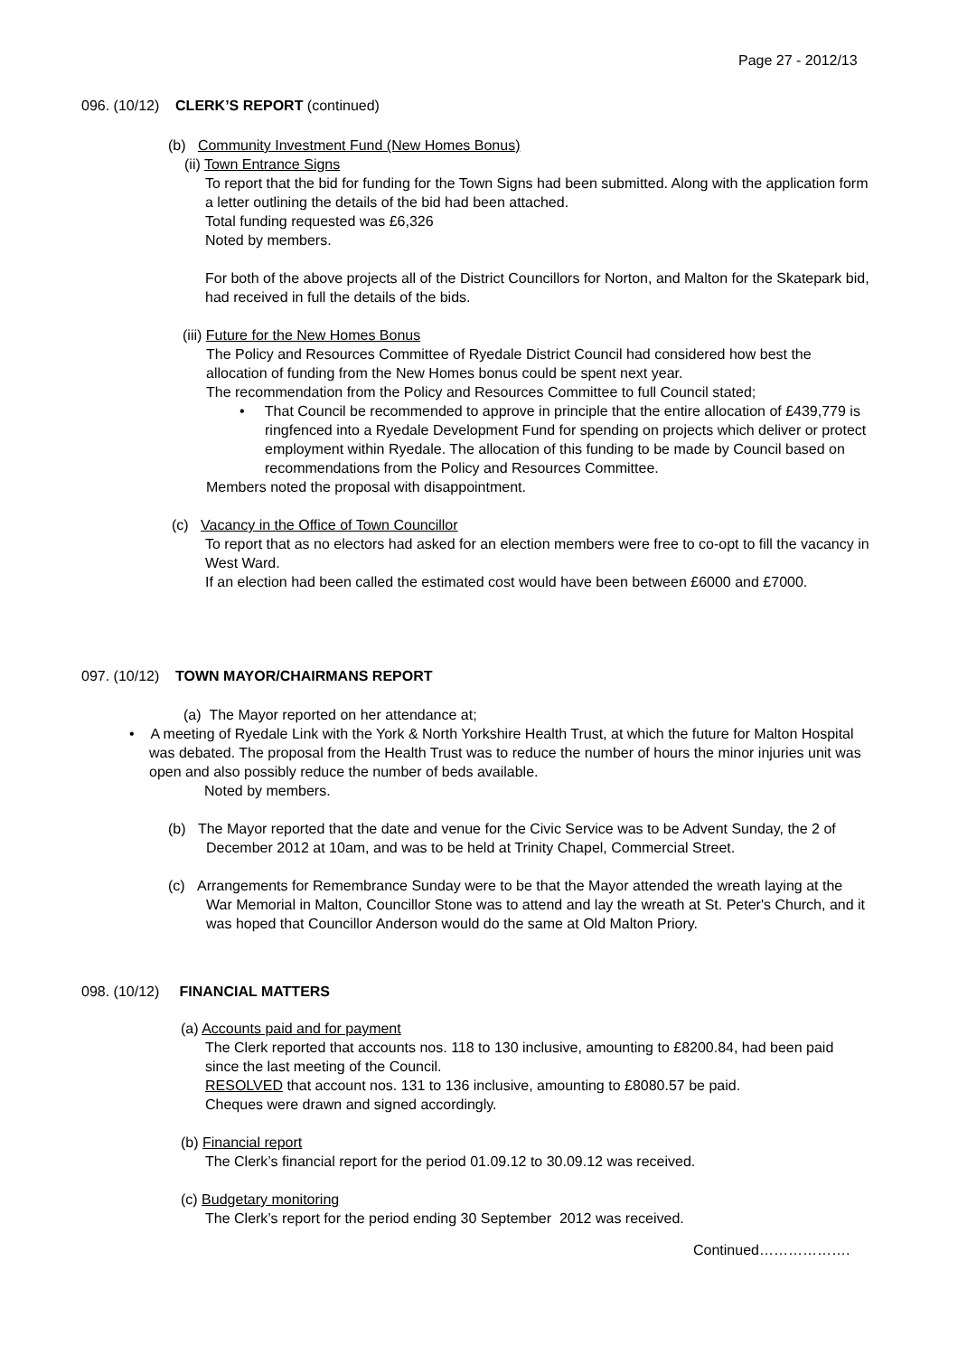Page 27 - 2012/13
096. (10/12) CLERK’S REPORT (continued)
(b) Community Investment Fund (New Homes Bonus)
(ii) Town Entrance Signs
To report that the bid for funding for the Town Signs had been submitted. Along with the application form a letter outlining the details of the bid had been attached.
Total funding requested was £6,326
Noted by members.
For both of the above projects all of the District Councillors for Norton, and Malton for the Skatepark bid, had received in full the details of the bids.
(iii) Future for the New Homes Bonus
The Policy and Resources Committee of Ryedale District Council had considered how best the allocation of funding from the New Homes bonus could be spent next year.
The recommendation from the Policy and Resources Committee to full Council stated;
• That Council be recommended to approve in principle that the entire allocation of £439,779 is ringfenced into a Ryedale Development Fund for spending on projects which deliver or protect employment within Ryedale. The allocation of this funding to be made by Council based on recommendations from the Policy and Resources Committee.
Members noted the proposal with disappointment.
(c) Vacancy in the Office of Town Councillor
To report that as no electors had asked for an election members were free to co-opt to fill the vacancy in West Ward.
If an election had been called the estimated cost would have been between £6000 and £7000.
097. (10/12) TOWN MAYOR/CHAIRMANS REPORT
(a) The Mayor reported on her attendance at;
• A meeting of Ryedale Link with the York & North Yorkshire Health Trust, at which the future for Malton Hospital was debated. The proposal from the Health Trust was to reduce the number of hours the minor injuries unit was open and also possibly reduce the number of beds available.
Noted by members.
(b) The Mayor reported that the date and venue for the Civic Service was to be Advent Sunday, the 2 of December 2012 at 10am, and was to be held at Trinity Chapel, Commercial Street.
(c) Arrangements for Remembrance Sunday were to be that the Mayor attended the wreath laying at the War Memorial in Malton, Councillor Stone was to attend and lay the wreath at St. Peter's Church, and it was hoped that Councillor Anderson would do the same at Old Malton Priory.
098. (10/12) FINANCIAL MATTERS
(a) Accounts paid and for payment
The Clerk reported that accounts nos. 118 to 130 inclusive, amounting to £8200.84, had been paid since the last meeting of the Council.
RESOLVED that account nos. 131 to 136 inclusive, amounting to £8080.57 be paid.
Cheques were drawn and signed accordingly.
(b) Financial report
The Clerk’s financial report for the period 01.09.12 to 30.09.12 was received.
(c) Budgetary monitoring
The Clerk’s report for the period ending 30 September 2012 was received.
Continued……………….